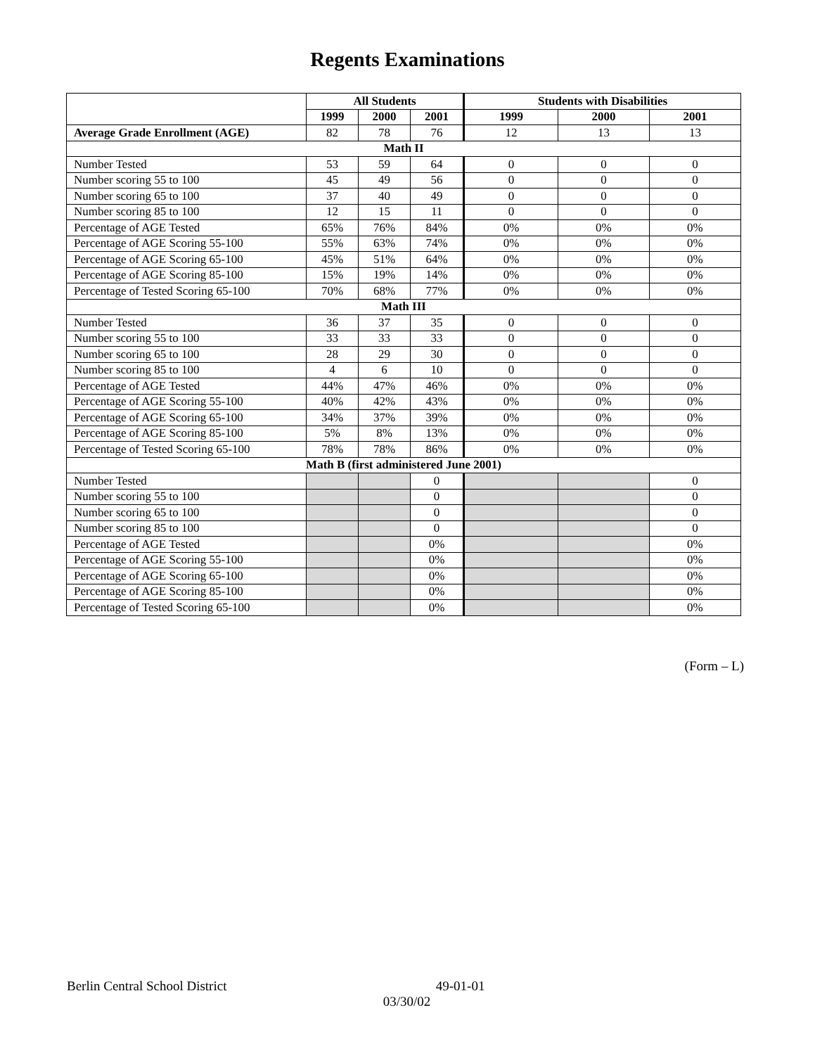Regents Examinations
| | All Students | | | Students with Disabilities | | |
| --- | --- | --- | --- | --- | --- | --- |
| | 1999 | 2000 | 2001 | 1999 | 2000 | 2001 |
| Average Grade Enrollment (AGE) | 82 | 78 | 76 | 12 | 13 | 13 |
| Math II | | | | | | |
| Number Tested | 53 | 59 | 64 | 0 | 0 | 0 |
| Number scoring 55 to 100 | 45 | 49 | 56 | 0 | 0 | 0 |
| Number scoring 65 to 100 | 37 | 40 | 49 | 0 | 0 | 0 |
| Number scoring 85 to 100 | 12 | 15 | 11 | 0 | 0 | 0 |
| Percentage of AGE Tested | 65% | 76% | 84% | 0% | 0% | 0% |
| Percentage of AGE Scoring 55-100 | 55% | 63% | 74% | 0% | 0% | 0% |
| Percentage of AGE Scoring 65-100 | 45% | 51% | 64% | 0% | 0% | 0% |
| Percentage of AGE Scoring 85-100 | 15% | 19% | 14% | 0% | 0% | 0% |
| Percentage of Tested Scoring 65-100 | 70% | 68% | 77% | 0% | 0% | 0% |
| Math III | | | | | | |
| Number Tested | 36 | 37 | 35 | 0 | 0 | 0 |
| Number scoring 55 to 100 | 33 | 33 | 33 | 0 | 0 | 0 |
| Number scoring 65 to 100 | 28 | 29 | 30 | 0 | 0 | 0 |
| Number scoring 85 to 100 | 4 | 6 | 10 | 0 | 0 | 0 |
| Percentage of AGE Tested | 44% | 47% | 46% | 0% | 0% | 0% |
| Percentage of AGE Scoring 55-100 | 40% | 42% | 43% | 0% | 0% | 0% |
| Percentage of AGE Scoring 65-100 | 34% | 37% | 39% | 0% | 0% | 0% |
| Percentage of AGE Scoring 85-100 | 5% | 8% | 13% | 0% | 0% | 0% |
| Percentage of Tested Scoring 65-100 | 78% | 78% | 86% | 0% | 0% | 0% |
| Math B (first administered June 2001) | | | | | | |
| Number Tested | | | 0 | | | 0 |
| Number scoring 55 to 100 | | | 0 | | | 0 |
| Number scoring 65 to 100 | | | 0 | | | 0 |
| Number scoring 85 to 100 | | | 0 | | | 0 |
| Percentage of AGE Tested | | | 0% | | | 0% |
| Percentage of AGE Scoring 55-100 | | | 0% | | | 0% |
| Percentage of AGE Scoring 65-100 | | | 0% | | | 0% |
| Percentage of AGE Scoring 85-100 | | | 0% | | | 0% |
| Percentage of Tested Scoring 65-100 | | | 0% | | | 0% |
(Form – L)
Berlin Central School District 49-01-01
03/30/02